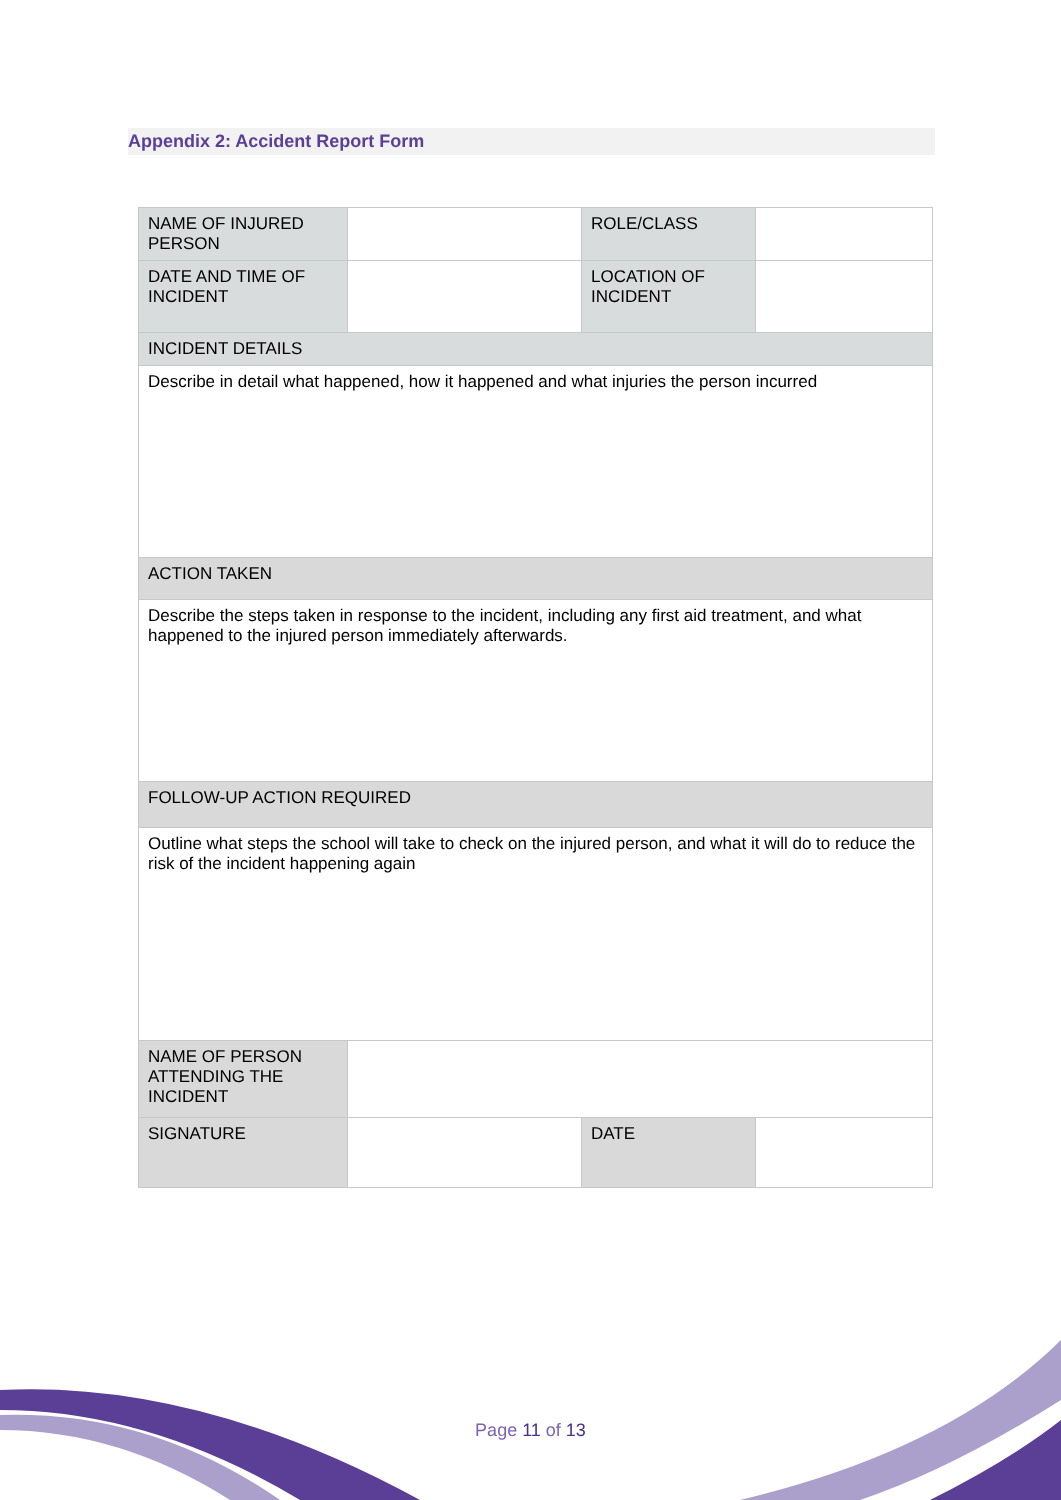Appendix 2: Accident Report Form
| NAME OF INJURED PERSON | | ROLE/CLASS | |
| DATE AND TIME OF INCIDENT | | LOCATION OF INCIDENT | |
| INCIDENT DETAILS | | | |
| Describe in detail what happened, how it happened and what injuries the person incurred | | | |
| ACTION TAKEN | | | |
| Describe the steps taken in response to the incident, including any first aid treatment, and what happened to the injured person immediately afterwards. | | | |
| FOLLOW-UP ACTION REQUIRED | | | |
| Outline what steps the school will take to check on the injured person, and what it will do to reduce the risk of the incident happening again | | | |
| NAME OF PERSON ATTENDING THE INCIDENT | | | |
| SIGNATURE | | DATE | |
Page 11 of 13